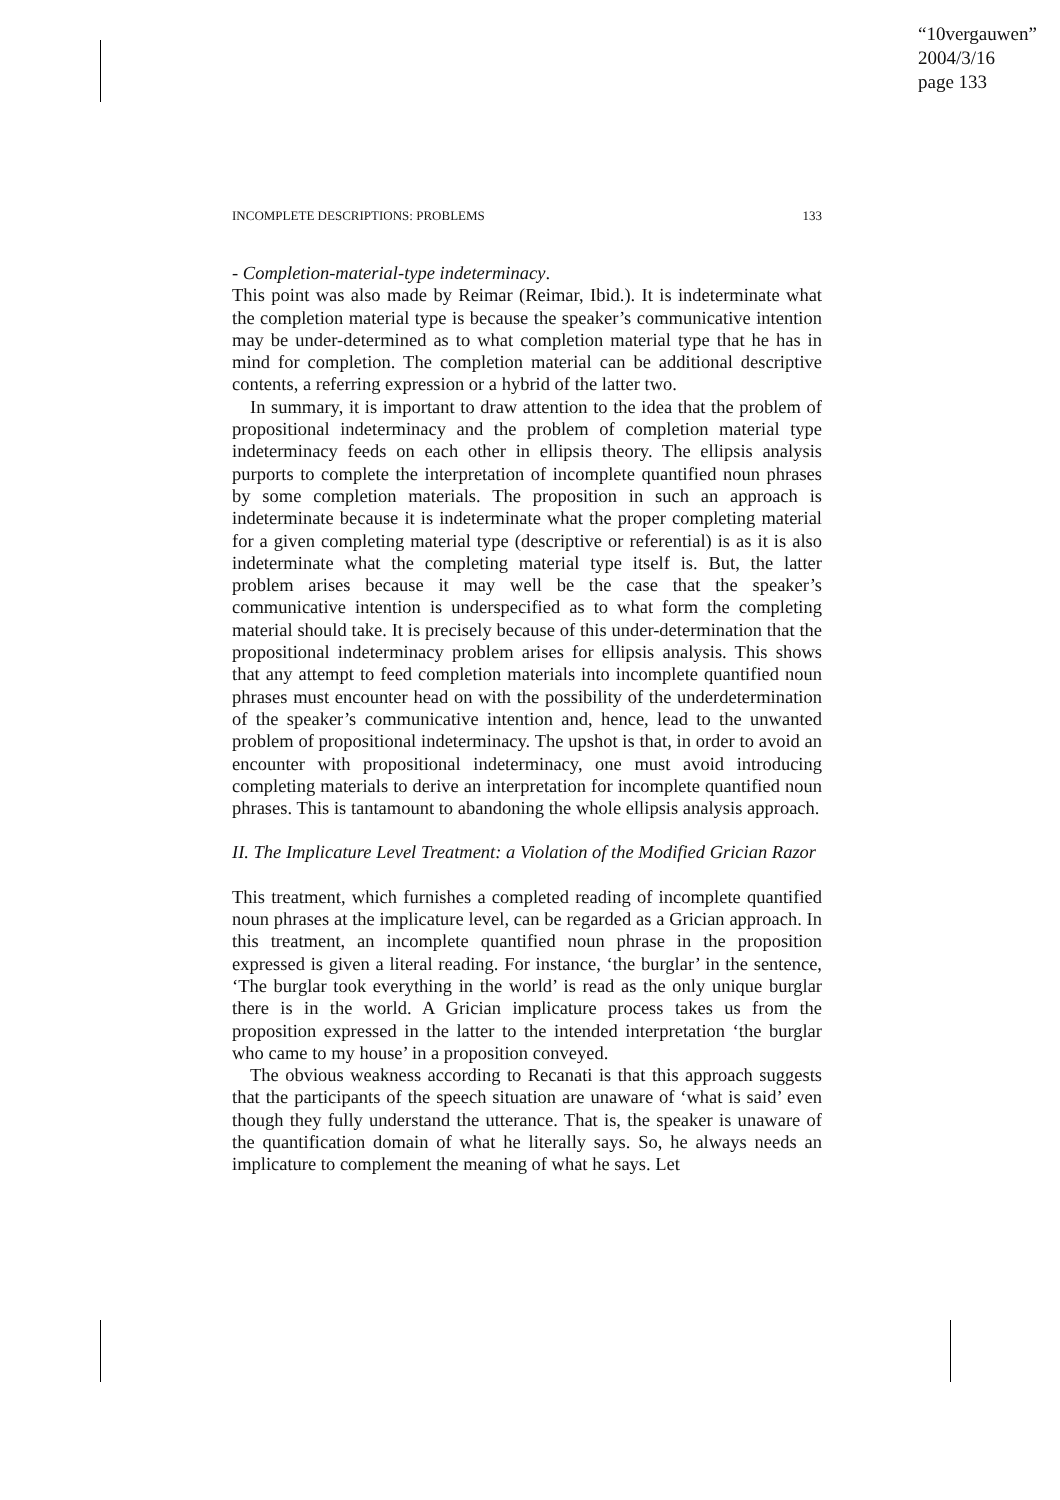“10vergauwen”
2004/3/16
page 133
INCOMPLETE DESCRIPTIONS: PROBLEMS 133
- Completion-material-type indeterminacy.
This point was also made by Reimar (Reimar, Ibid.). It is indeterminate what the completion material type is because the speaker’s communicative intention may be under-determined as to what completion material type that he has in mind for completion. The completion material can be additional descriptive contents, a referring expression or a hybrid of the latter two.
In summary, it is important to draw attention to the idea that the problem of propositional indeterminacy and the problem of completion material type indeterminacy feeds on each other in ellipsis theory. The ellipsis analysis purports to complete the interpretation of incomplete quantified noun phrases by some completion materials. The proposition in such an approach is indeterminate because it is indeterminate what the proper completing material for a given completing material type (descriptive or referential) is as it is also indeterminate what the completing material type itself is. But, the latter problem arises because it may well be the case that the speaker’s communicative intention is underspecified as to what form the completing material should take. It is precisely because of this under-determination that the propositional indeterminacy problem arises for ellipsis analysis. This shows that any attempt to feed completion materials into incomplete quantified noun phrases must encounter head on with the possibility of the underdetermination of the speaker’s communicative intention and, hence, lead to the unwanted problem of propositional indeterminacy. The upshot is that, in order to avoid an encounter with propositional indeterminacy, one must avoid introducing completing materials to derive an interpretation for incomplete quantified noun phrases. This is tantamount to abandoning the whole ellipsis analysis approach.
II. The Implicature Level Treatment: a Violation of the Modified Grician Razor
This treatment, which furnishes a completed reading of incomplete quantified noun phrases at the implicature level, can be regarded as a Grician approach. In this treatment, an incomplete quantified noun phrase in the proposition expressed is given a literal reading. For instance, ‘the burglar’ in the sentence, ‘The burglar took everything in the world’ is read as the only unique burglar there is in the world. A Grician implicature process takes us from the proposition expressed in the latter to the intended interpretation ‘the burglar who came to my house’ in a proposition conveyed.
The obvious weakness according to Recanati is that this approach suggests that the participants of the speech situation are unaware of ‘what is said’ even though they fully understand the utterance. That is, the speaker is unaware of the quantification domain of what he literally says. So, he always needs an implicature to complement the meaning of what he says. Let